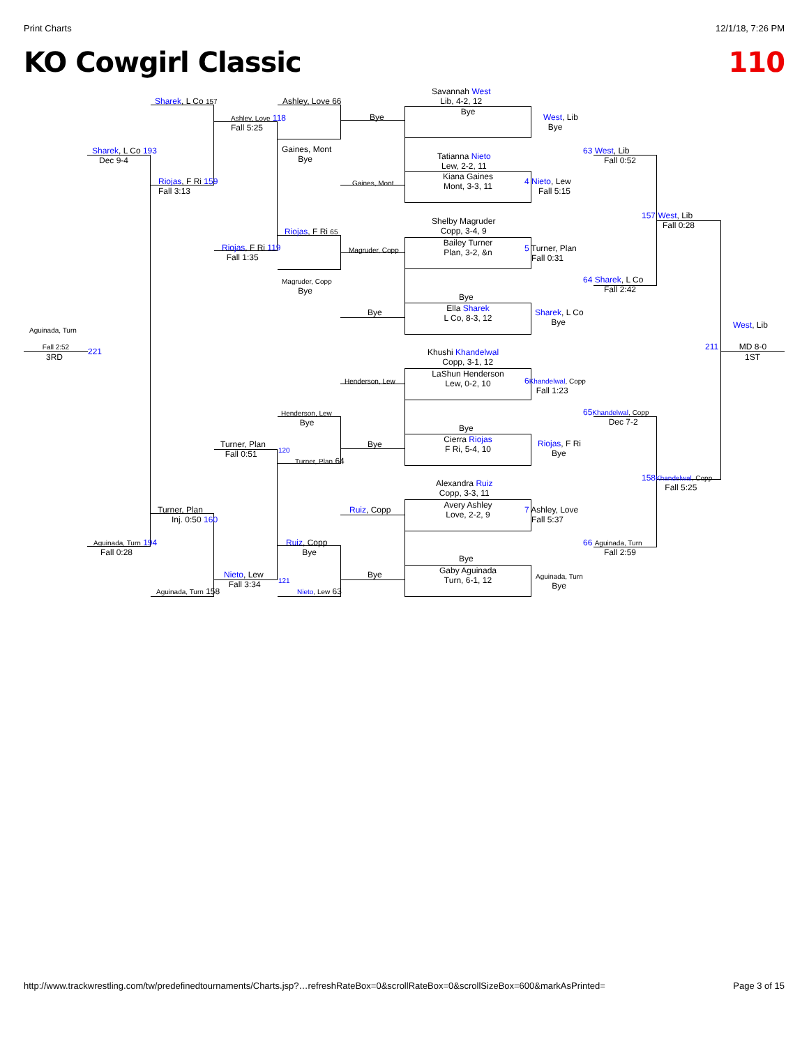Print Charts 12/1/18, 7:26 PM
KO Cowgirl Classic 110
Bye
Kiana Gaines
Mont, 3-3, 11
Bailey Turner
Plan, 3-2, &n
Ella Sharek
L Co, 8-3, 12
LaShun Henderson
Lew, 0-2, 10
Cierra Riojas
F Ri, 5-4, 10
Avery Ashley
Love, 2-2, 9
Gaby Aguinada
Turn, 6-1, 12
Sharek, L Co 157
Sharek, L Co 193
Dec 9-4
Riojas, F Ri 159
Fall 3:13
Ashley, Love 66
Ashley, Love 118
Fall 5:25
Gaines, Mont
Bye
Bye
Gaines, Mont
Savannah West
Lib, 4-2, 12
Tatianna Nieto
Lew, 2-2, 11
Shelby Magruder
Copp, 3-4, 9
Bye
West, Lib
Bye
63 West, Lib
Fall 0:52
4 Nieto, Lew
Fall 5:15
157 West, Lib
Fall 0:28
Riojas, F Ri 65
Riojas, F Ri 119
Fall 1:35
Magruder, Copp
Magruder, Copp
Bye
Bye
5 Turner, Plan
Fall 0:31
64 Sharek, L Co
Fall 2:42
Sharek, L Co
Bye
Aguinada, Turn
Fall 2:52
3RD
221
West, Lib
211 MD 8-0
1ST
Khushi Khandelwal
Copp, 3-1, 12
Henderson, Lew
6 Khandelwal, Copp
Fall 1:23
Henderson, Lew
Bye
65 Khandelwal, Copp
Dec 7-2
Bye
Bye
Turner, Plan
Fall 0:51
120
Turner, Plan 64
Riojas, F Ri
Bye
158 Khandelwal, Copp
Fall 5:25
Alexandra Ruiz
Copp, 3-3, 11
Ruiz, Copp
Turner, Plan
Inj. 0:50 160
7 Ashley, Love
Fall 5:37
Aguinada, Turn 194
Fall 0:28
Ruiz, Copp
Bye
66 Aguinada, Turn
Fall 2:59
Bye
Nieto, Lew
Fall 3:34
Bye
Aguinada, Turn
Bye
121
Aguinada, Turn 158 Nieto, Lew 63
http://www.trackwrestling.com/tw/predefinedtournaments/Charts.jsp?…refreshRateBox=0&scrollRateBox=0&scrollSizeBox=600&markAsPrinted= Page 3 of 15